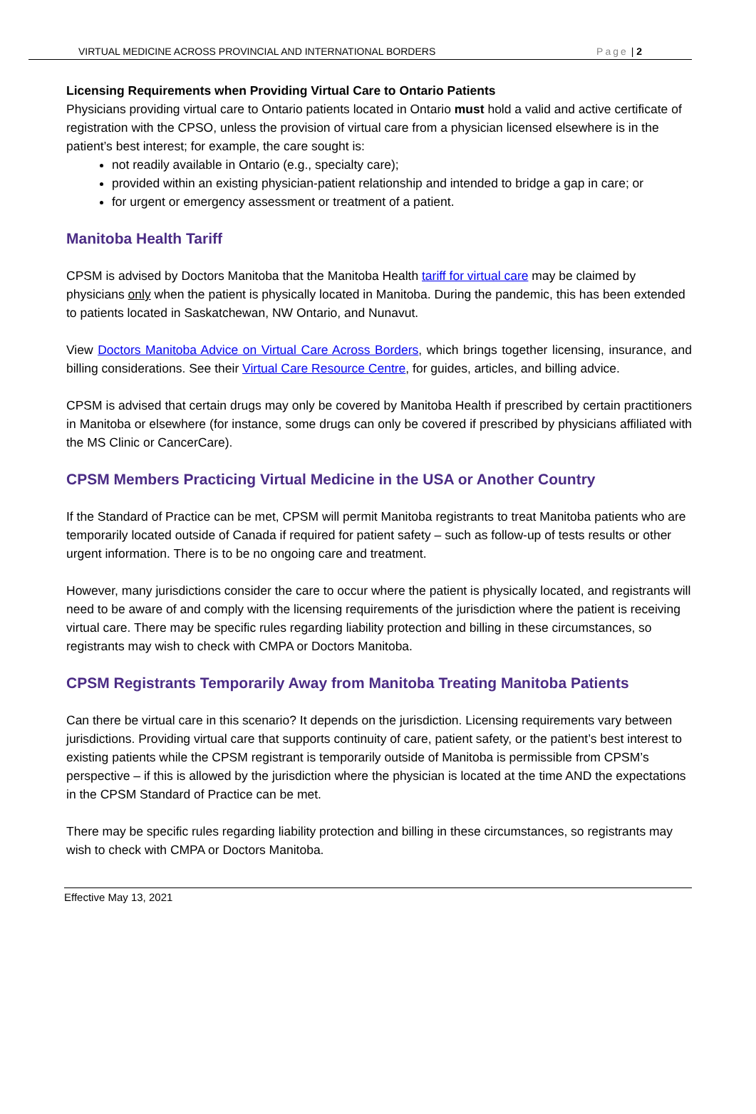VIRTUAL MEDICINE ACROSS PROVINCIAL AND INTERNATIONAL BORDERS Page | 2
Licensing Requirements when Providing Virtual Care to Ontario Patients
Physicians providing virtual care to Ontario patients located in Ontario must hold a valid and active certificate of registration with the CPSO, unless the provision of virtual care from a physician licensed elsewhere is in the patient’s best interest; for example, the care sought is:
not readily available in Ontario (e.g., specialty care);
provided within an existing physician-patient relationship and intended to bridge a gap in care; or
for urgent or emergency assessment or treatment of a patient.
Manitoba Health Tariff
CPSM is advised by Doctors Manitoba that the Manitoba Health tariff for virtual care may be claimed by physicians only when the patient is physically located in Manitoba. During the pandemic, this has been extended to patients located in Saskatchewan, NW Ontario, and Nunavut.
View Doctors Manitoba Advice on Virtual Care Across Borders, which brings together licensing, insurance, and billing considerations. See their Virtual Care Resource Centre, for guides, articles, and billing advice.
CPSM is advised that certain drugs may only be covered by Manitoba Health if prescribed by certain practitioners in Manitoba or elsewhere (for instance, some drugs can only be covered if prescribed by physicians affiliated with the MS Clinic or CancerCare).
CPSM Members Practicing Virtual Medicine in the USA or Another Country
If the Standard of Practice can be met, CPSM will permit Manitoba registrants to treat Manitoba patients who are temporarily located outside of Canada if required for patient safety – such as follow-up of tests results or other urgent information. There is to be no ongoing care and treatment.
However, many jurisdictions consider the care to occur where the patient is physically located, and registrants will need to be aware of and comply with the licensing requirements of the jurisdiction where the patient is receiving virtual care. There may be specific rules regarding liability protection and billing in these circumstances, so registrants may wish to check with CMPA or Doctors Manitoba.
CPSM Registrants Temporarily Away from Manitoba Treating Manitoba Patients
Can there be virtual care in this scenario? It depends on the jurisdiction. Licensing requirements vary between jurisdictions. Providing virtual care that supports continuity of care, patient safety, or the patient’s best interest to existing patients while the CPSM registrant is temporarily outside of Manitoba is permissible from CPSM’s perspective – if this is allowed by the jurisdiction where the physician is located at the time AND the expectations in the CPSM Standard of Practice can be met.
There may be specific rules regarding liability protection and billing in these circumstances, so registrants may wish to check with CMPA or Doctors Manitoba.
Effective May 13, 2021